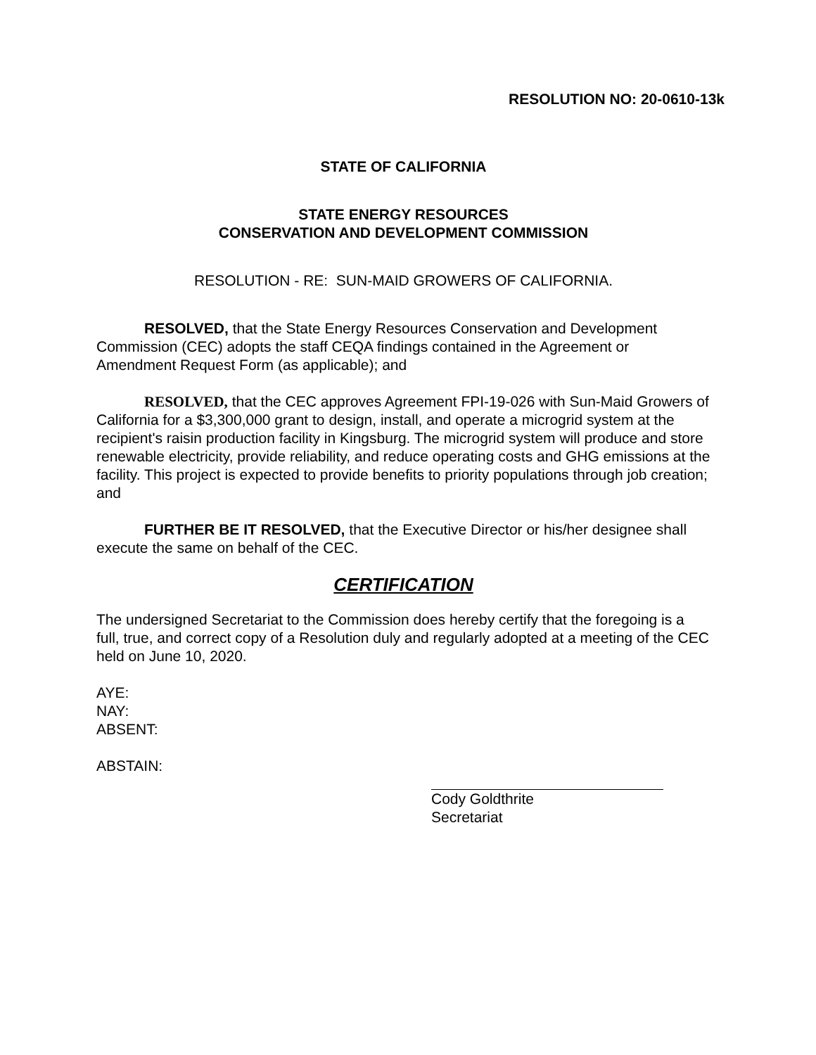RESOLUTION NO: 20-0610-13k
STATE OF CALIFORNIA
STATE ENERGY RESOURCES
CONSERVATION AND DEVELOPMENT COMMISSION
RESOLUTION - RE: SUN-MAID GROWERS OF CALIFORNIA.
RESOLVED, that the State Energy Resources Conservation and Development Commission (CEC) adopts the staff CEQA findings contained in the Agreement or Amendment Request Form (as applicable); and
RESOLVED, that the CEC approves Agreement FPI-19-026 with Sun-Maid Growers of California for a $3,300,000 grant to design, install, and operate a microgrid system at the recipient's raisin production facility in Kingsburg. The microgrid system will produce and store renewable electricity, provide reliability, and reduce operating costs and GHG emissions at the facility. This project is expected to provide benefits to priority populations through job creation; and
FURTHER BE IT RESOLVED, that the Executive Director or his/her designee shall execute the same on behalf of the CEC.
CERTIFICATION
The undersigned Secretariat to the Commission does hereby certify that the foregoing is a full, true, and correct copy of a Resolution duly and regularly adopted at a meeting of the CEC held on June 10, 2020.
AYE:
NAY:
ABSENT:
ABSTAIN:
Cody Goldthrite
Secretariat